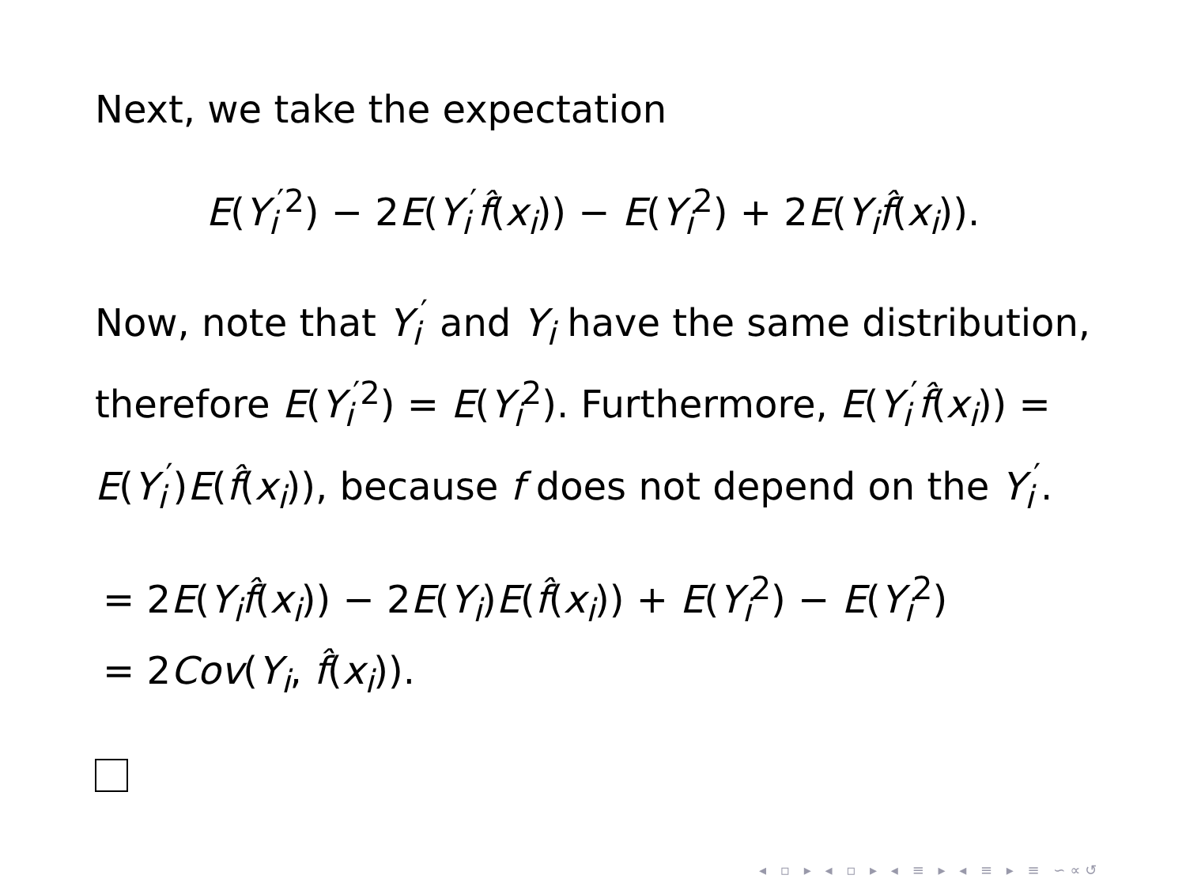Next, we take the expectation
E(Y<sub>i</sub><sup>′2</sup>) − 2E(Y<sub>i</sub><sup>′</sup>f̂(x<sub>i</sub>)) − E(Y<sub>i</sub><sup>2</sup>) + 2E(Y<sub>i</sub> f̂(x<sub>i</sub>)).
Now, note that Y<sub>i</sub><sup>′</sup> and Y<sub>i</sub> have the same distribution, therefore E(Y<sub>i</sub><sup>′2</sup>) = E(Y<sub>i</sub><sup>2</sup>). Furthermore, E(Y<sub>i</sub><sup>′</sup>f̂(x<sub>i</sub>)) = E(Y<sub>i</sub><sup>′</sup>)E(f̂(x<sub>i</sub>)), because f does not depend on the Y<sub>i</sub><sup>′</sup>.
= 2E(Y<sub>i</sub> f̂(x<sub>i</sub>)) − 2E(Y<sub>i</sub>)E(f̂(x<sub>i</sub>)) + E(Y<sub>i</sub><sup>2</sup>) − E(Y<sub>i</sub><sup>2</sup>)
= 2Cov(Y<sub>i</sub>, f̂(x<sub>i</sub>)).
◂ ▫ ▸ ◂ ▫ ▸ ◂ ≡ ▸ ◂ ≡ ▸ ≡ ∽∝↺